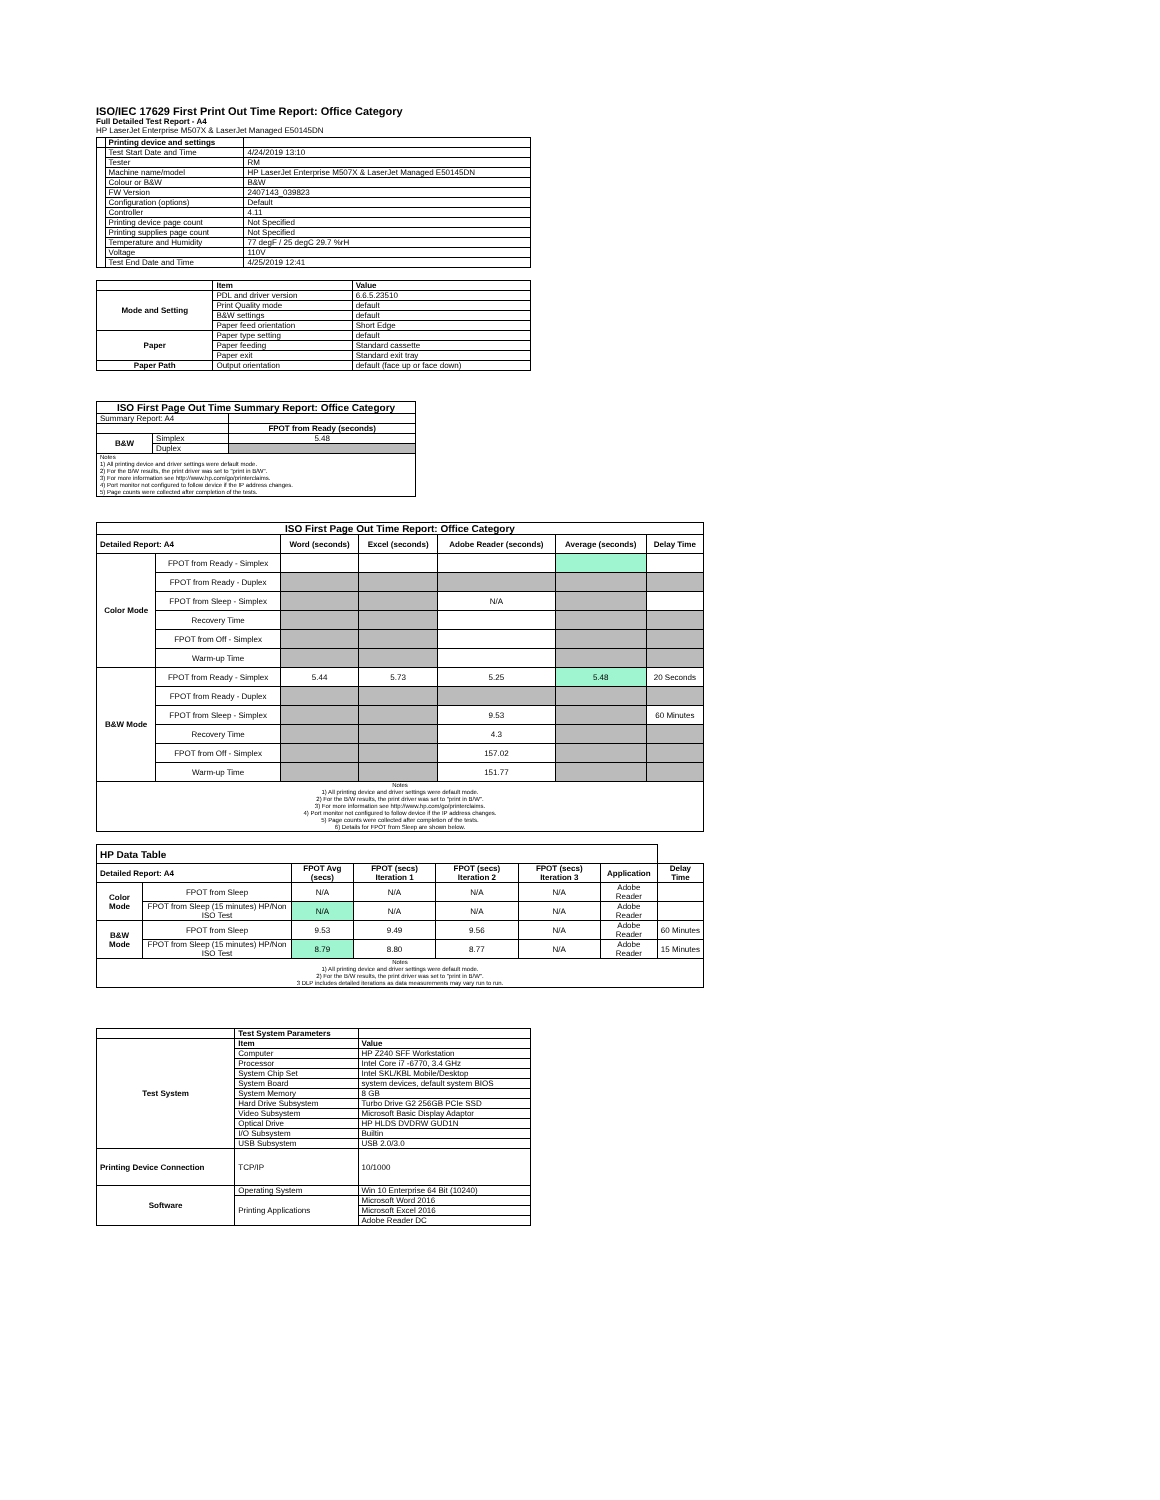ISO/IEC 17629 First Print Out Time Report: Office Category
Full Detailed Test Report - A4
HP LaserJet Enterprise M507X & LaserJet Managed E50145DN
| | Printing device and settings | |
| | Test Start Date and Time | 4/24/2019 13:10 |
| | Tester | RM |
| | Machine name/model | HP LaserJet Enterprise M507X & LaserJet Managed E50145DN |
| | Colour or B&W | B&W |
| | FW Version | 2407143_039823 |
| | Configuration (options) | Default |
| | Controller | 4.11 |
| | Printing device page count | Not Specified |
| | Printing supplies page count | Not Specified |
| | Temperature and Humidity | 77 degF / 25 degC 29.7 %rH |
| | Voltage | 110V |
| | Test End Date and Time | 4/25/2019 12:41 |
| | Item | Value |
| Mode and Setting | PDL and driver version | 6.6.5.23510 |
| | Print Quality mode | default |
| | B&W settings | default |
| | Paper feed orientation | Short Edge |
| Paper | Paper type setting | default |
| | Paper feeding | Standard cassette |
| | Paper exit | Standard exit tray |
| Paper Path | Output orientation | default (face up or face down) |
| ISO First Page Out Time Summary Report: Office Category | | |
| --- | --- | --- |
| Summary Report: A4 | | |
| | | FPOT from Ready (seconds) |
| B&W | Simplex | 5.48 |
| | Duplex | |
| Notes 1) All printing device and driver settings were default mode. 2) For the B/W results, the print driver was set to "print in B/W". 3) For more information see http://www.hp.com/go/printerclaims. 4) Port monitor not configured to follow device if the IP address changes. 5) Page counts were collected after completion of the tests. | | |
| ISO First Page Out Time Report: Office Category | | | | | | |
| --- | --- | --- | --- | --- | --- | --- |
| Detailed Report: A4 | | Word (seconds) | Excel (seconds) | Adobe Reader (seconds) | Average (seconds) | Delay Time |
| Color Mode | FPOT from Ready - Simplex | | | | | |
| | FPOT from Ready - Duplex | | | | | |
| | FPOT from Sleep - Simplex | | | N/A | | |
| | Recovery Time | | | | | |
| | FPOT from Off - Simplex | | | | | |
| | Warm-up Time | | | | | |
| B&W Mode | FPOT from Ready - Simplex | 5.44 | 5.73 | 5.25 | 5.48 | 20 Seconds |
| | FPOT from Ready - Duplex | | | | | |
| | FPOT from Sleep - Simplex | | | 9.53 | | 60 Minutes |
| | Recovery Time | | | 4.3 | | |
| | FPOT from Off - Simplex | | | 157.02 | | |
| | Warm-up Time | | | 151.77 | | |
| Notes 1) All printing device and driver settings were default mode. 2) For the B/W results, the print driver was set to "print in B/W". 3) For more information see http://www.hp.com/go/printerclaims. 4) Port monitor not configured to follow device if the IP address changes. 5) Page counts were collected after completion of the tests. 6) Details for FPOT from Sleep are shown below. | | | | | | |
| HP Data Table | | | | | | | |
| Detailed Report: A4 | | FPOT Avg (secs) | FPOT (secs) Iteration 1 | FPOT (secs) Iteration 2 | FPOT (secs) Iteration 3 | Application | Delay Time |
| Color Mode | FPOT from Sleep | N/A | N/A | N/A | N/A | Adobe Reader | |
| | FPOT from Sleep (15 minutes) HP/Non ISO Test | N/A | N/A | N/A | N/A | Adobe Reader | |
| B&W Mode | FPOT from Sleep | 9.53 | 9.49 | 9.56 | N/A | Adobe Reader | 60 Minutes |
| | FPOT from Sleep (15 minutes) HP/Non ISO Test | 8.79 | 8.80 | 8.77 | N/A | Adobe Reader | 15 Minutes |
| Notes 1) All printing device and driver settings were default mode. 2) For the B/W results, the print driver was set to "print in B/W". 3 DLP includes detailed iterations as data measurements may vary run to run. | | | | | | | |
| | Test System Parameters | |
| Test System | Item | Value |
| | Computer | HP Z240 SFF Workstation |
| | Processor | Intel Core i7 -6770, 3.4 GHz |
| | System Chip Set | Intel SKL/KBL Mobile/Desktop |
| | System Board | system devices, default system BIOS |
| | System Memory | 8 GB |
| | Hard Drive Subsystem | Turbo Drive G2 256GB PCIe SSD |
| | Video Subsystem | Microsoft Basic Display Adaptor |
| | Optical Drive | HP HLDS DVDRW GUD1N |
| | I/O Subsystem | Builtin |
| | USB Subsystem | USB 2.0/3.0 |
| Printing Device Connection | TCP/IP | 10/1000 |
| Software | Operating System | Win 10 Enterprise 64 Bit (10240) |
| | Printing Applications | Microsoft Word 2016 |
| | | Microsoft Excel 2016 |
| | | Adobe Reader DC |